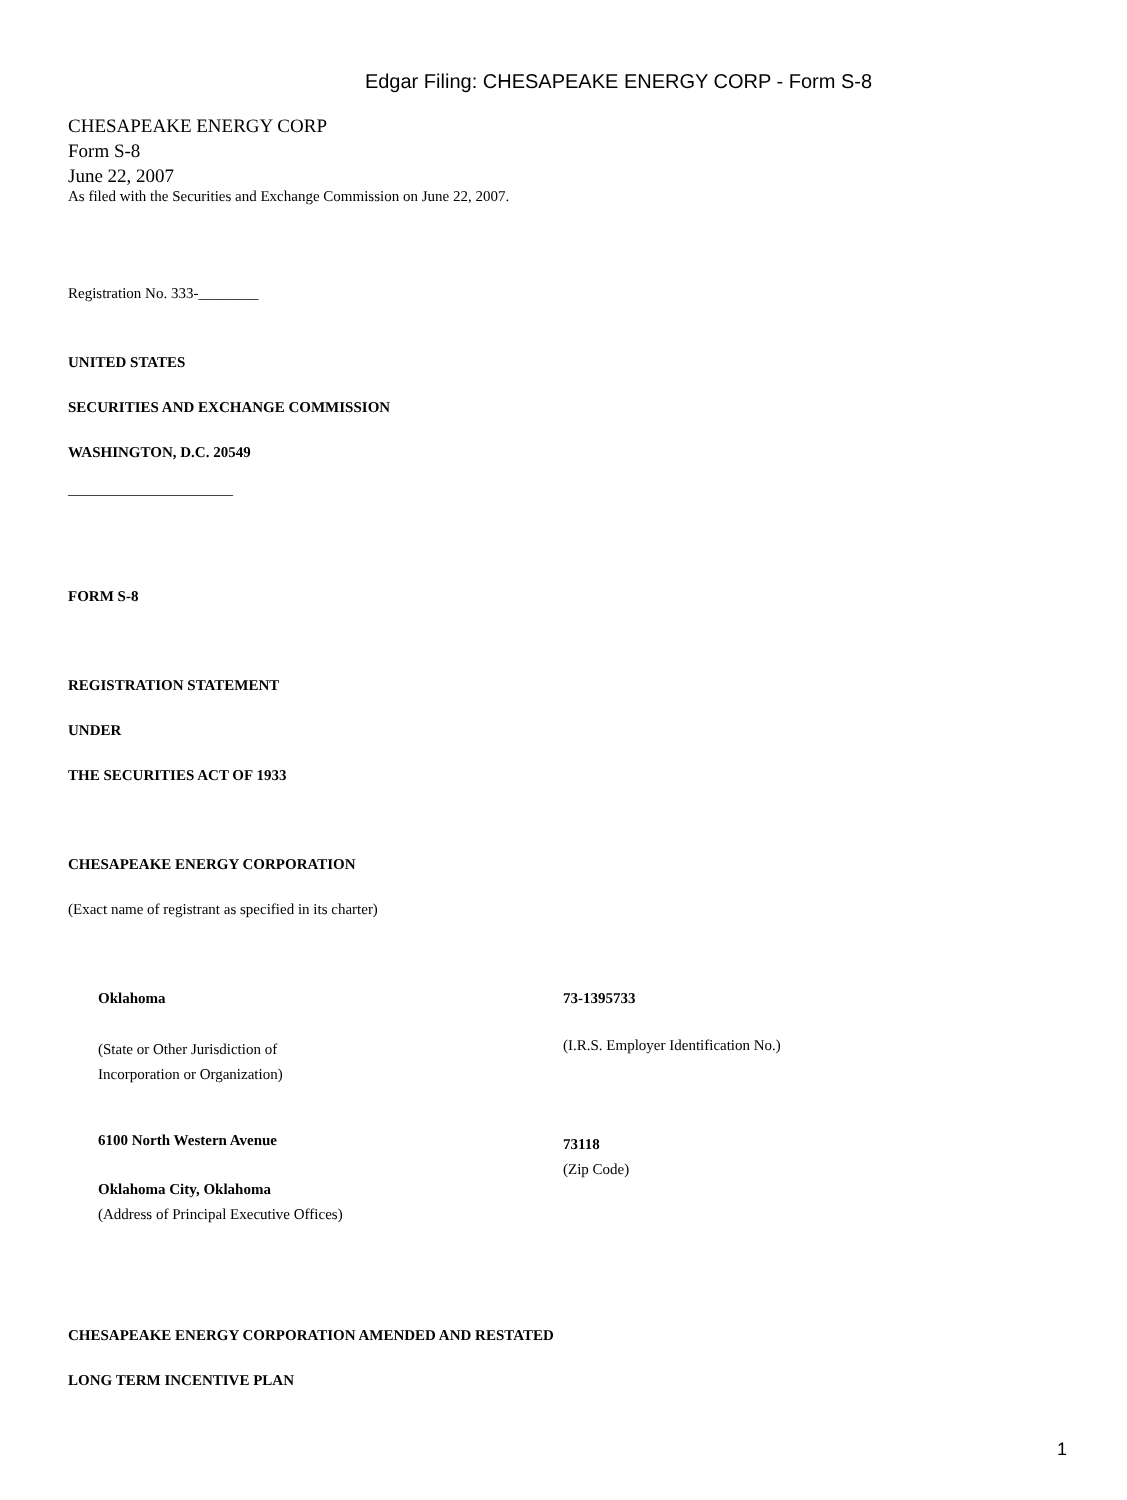Edgar Filing: CHESAPEAKE ENERGY CORP - Form S-8
CHESAPEAKE ENERGY CORP
Form S-8
June 22, 2007
As filed with the Securities and Exchange Commission on June 22, 2007.
Registration No. 333-________
UNITED STATES
SECURITIES AND EXCHANGE COMMISSION
WASHINGTON, D.C. 20549
______________________
FORM S-8
REGISTRATION STATEMENT
UNDER
THE SECURITIES ACT OF 1933
CHESAPEAKE ENERGY CORPORATION
(Exact name of registrant as specified in its charter)
Oklahoma
(State or Other Jurisdiction of
Incorporation or Organization)
73-1395733
(I.R.S. Employer Identification No.)
6100 North Western Avenue
Oklahoma City, Oklahoma
(Address of Principal Executive Offices)
73118
(Zip Code)
CHESAPEAKE ENERGY CORPORATION AMENDED AND RESTATED
LONG TERM INCENTIVE PLAN
1